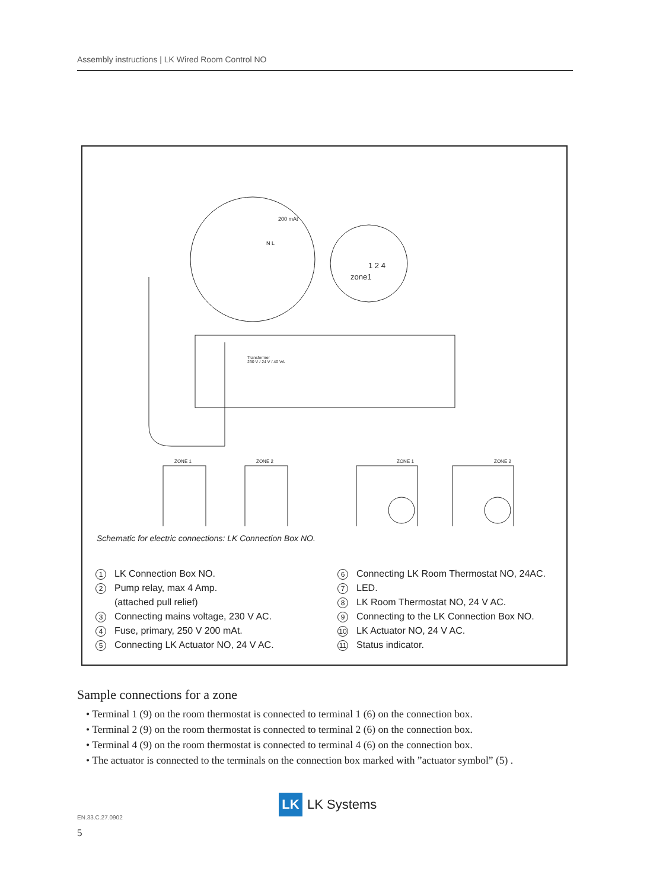Assembly instructions | LK Wired Room Control NO
Transformer
230 V / 24 V / 40 VA
ZONE 1 ZONE 2 ZONE 1 ZONE 2
zone1
1 2 4
200 mAt
N L
Schematic for electric connections: LK Connection Box NO.
1 LK Connection Box NO.
2 Pump relay, max 4 Amp.
(attached pull relief)
3 Connecting mains voltage, 230 V AC.
4 Fuse, primary, 250 V 200 mAt.
5 Connecting LK Actuator NO, 24 V AC.
6 Connecting LK Room Thermostat NO, 24AC.
7 LED.
8 LK Room Thermostat NO, 24 V AC.
9 Connecting to the LK Connection Box NO.
10 LK Actuator NO, 24 V AC.
11 Status indicator.
Sample connections for a zone
• Terminal 1 (9) on the room thermostat is connected to terminal 1 (6) on the connection box.
• Terminal 2 (9) on the room thermostat is connected to terminal 2 (6) on the connection box.
• Terminal 4 (9) on the room thermostat is connected to terminal 4 (6) on the connection box.
• The actuator is connected to the terminals on the connection box marked with ”actuator symbol” (5) .
LK LK Systems
EN.33.C.27.0902
5